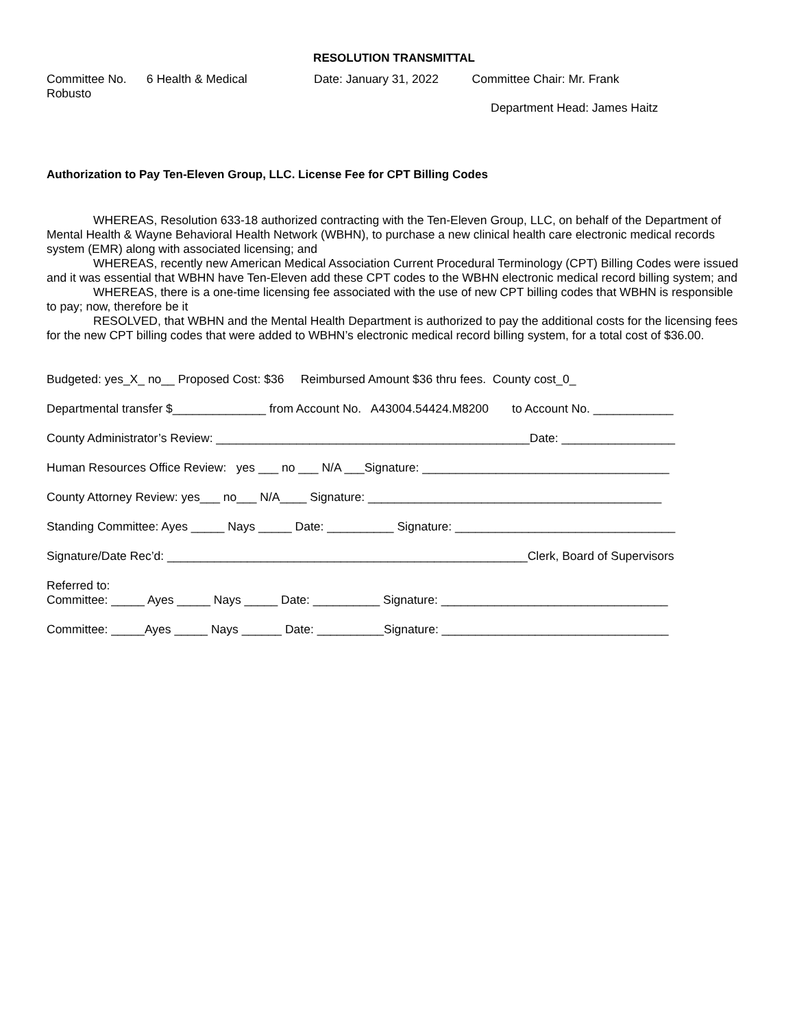RESOLUTION TRANSMITTAL
Committee No. 6 Health & Medical Date: January 31, 2022 Committee Chair: Mr. Frank
Robusto
Department Head: James Haitz
Authorization to Pay Ten-Eleven Group, LLC. License Fee for CPT Billing Codes
WHEREAS, Resolution 633-18 authorized contracting with the Ten-Eleven Group, LLC, on behalf of the Department of Mental Health & Wayne Behavioral Health Network (WBHN), to purchase a new clinical health care electronic medical records system (EMR) along with associated licensing; and
WHEREAS, recently new American Medical Association Current Procedural Terminology (CPT) Billing Codes were issued and it was essential that WBHN have Ten-Eleven add these CPT codes to the WBHN electronic medical record billing system; and
WHEREAS, there is a one-time licensing fee associated with the use of new CPT billing codes that WBHN is responsible to pay; now, therefore be it
RESOLVED, that WBHN and the Mental Health Department is authorized to pay the additional costs for the licensing fees for the new CPT billing codes that were added to WBHN’s electronic medical record billing system, for a total cost of $36.00.
Budgeted: yes_X_ no__ Proposed Cost: $36 Reimbursed Amount $36 thru fees. County cost_0_
Departmental transfer $______________ from Account No. A43004.54424.M8200 to Account No. ____________
County Administrator’s Review: _______________________________________________Date: _________________
Human Resources Office Review: yes ___ no ___ N/A ___Signature: _____________________________________
County Attorney Review: yes___ no___ N/A____ Signature: ____________________________________________
Standing Committee: Ayes _____ Nays _____ Date: __________ Signature: _________________________________
Signature/Date Rec’d: ______________________________________________________Clerk, Board of Supervisors
Referred to:
Committee: _____ Ayes _____ Nays _____ Date: __________ Signature: __________________________________
Committee: _____Ayes _____ Nays ______ Date: __________Signature: __________________________________